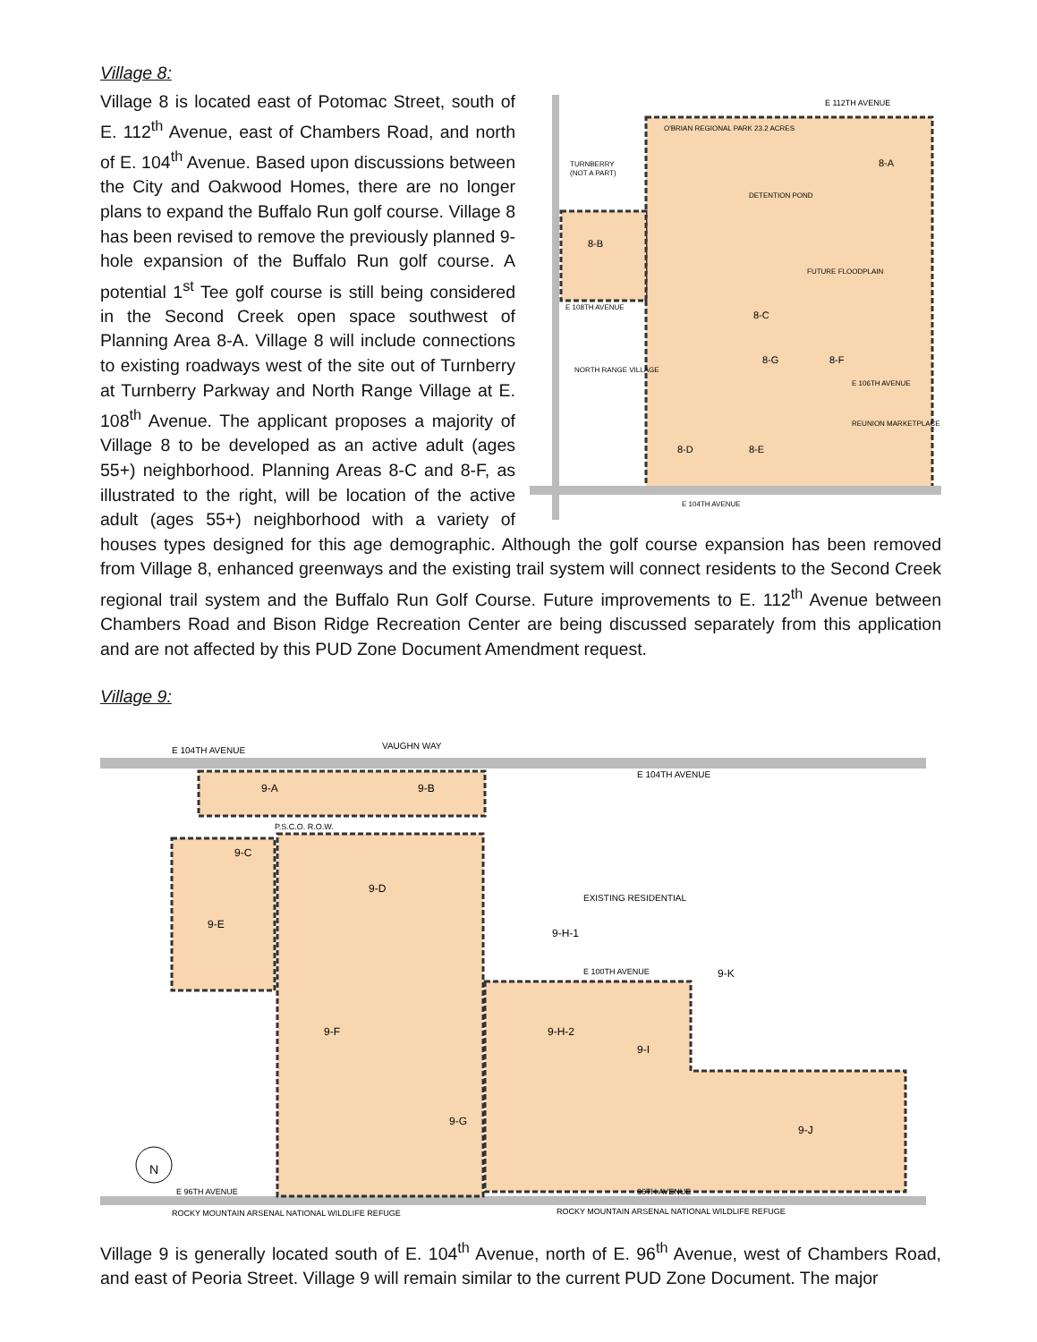Village 8:
E 112TH AVENUE
O'BRIAN REGIONAL PARK 23.2 ACRES
TURNBERRY
(NOT A PART)
8-A
8-B
8-C
8-G
8-F
DETENTION POND
FUTURE FLOODPLAIN
E 108TH AVENUE
NORTH RANGE VILLAGE
8-D
8-E
REUNION MARKETPLACE
E 106TH AVENUE
E 104TH AVENUE
Village 8 is located east of Potomac Street, south of E. 112<sup>th</sup> Avenue, east of Chambers Road, and north of E. 104<sup>th</sup> Avenue. Based upon discussions between the City and Oakwood Homes, there are no longer plans to expand the Buffalo Run golf course. Village 8 has been revised to remove the previously planned 9-hole expansion of the Buffalo Run golf course. A potential 1<sup>st</sup> Tee golf course is still being considered in the Second Creek open space southwest of Planning Area 8-A. Village 8 will include connections to existing roadways west of the site out of Turnberry at Turnberry Parkway and North Range Village at E. 108<sup>th</sup> Avenue. The applicant proposes a majority of Village 8 to be developed as an active adult (ages 55+) neighborhood. Planning Areas 8-C and 8-F, as illustrated to the right, will be location of the active adult (ages 55+) neighborhood with a variety of houses types designed for this age demographic. Although the golf course expansion has been removed from Village 8, enhanced greenways and the existing trail system will connect residents to the Second Creek regional trail system and the Buffalo Run Golf Course. Future improvements to E. 112<sup>th</sup> Avenue between Chambers Road and Bison Ridge Recreation Center are being discussed separately from this application and are not affected by this PUD Zone Document Amendment request.
Village 9:
E 104TH AVENUE
VAUGHN WAY
E 104TH AVENUE
9-A
9-B
P.S.C.O. R.O.W.
9-C
9-E
9-D
EXISTING RESIDENTIAL
9-H-1
E 100TH AVENUE
9-K
9-F
9-H-2
9-I
9-G
9-J
E 96TH AVENUE
96TH AVENUE
ROCKY MOUNTAIN ARSENAL NATIONAL WILDLIFE REFUGE
ROCKY MOUNTAIN ARSENAL NATIONAL WILDLIFE REFUGE
N
Village 9 is generally located south of E. 104<sup>th</sup> Avenue, north of E. 96<sup>th</sup> Avenue, west of Chambers Road, and east of Peoria Street. Village 9 will remain similar to the current PUD Zone Document. The major